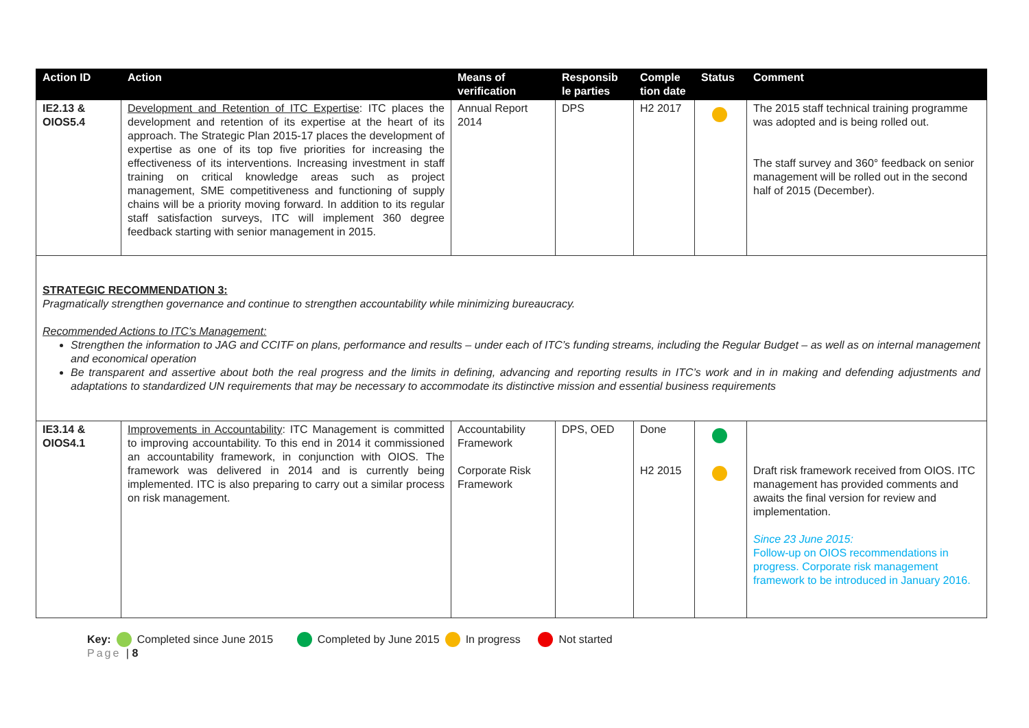| Action ID | Action | Means of verification | Responsib le parties | Comple tion date | Status | Comment |
| --- | --- | --- | --- | --- | --- | --- |
| IE2.13 & OIOS5.4 | Development and Retention of ITC Expertise : ITC places the development and retention of its expertise at the heart of its approach. The Strategic Plan 2015-17 places the development of expertise as one of its top five priorities for increasing the effectiveness of its interventions. Increasing investment in staff training on critical knowledge areas such as project management, SME competitiveness and functioning of supply chains will be a priority moving forward. In addition to its regular staff satisfaction surveys, ITC will implement 360 degree feedback starting with senior management in 2015. | Annual Report 2014 | DPS | H2 2017 | | The 2015 staff technical training programme was adopted and is being rolled out. The staff survey and 360° feedback on senior management will be rolled out in the second half of 2015 (December). |
STRATEGIC RECOMMENDATION 3:
Pragmatically strengthen governance and continue to strengthen accountability while minimizing bureaucracy.
Recommended Actions to ITC’s Management:
Strengthen the information to JAG and CCITF on plans, performance and results – under each of ITC’s funding streams, including the Regular Budget – as well as on internal management and economical operation
Be transparent and assertive about both the real progress and the limits in defining, advancing and reporting results in ITC’s work and in in making and defending adjustments and adaptations to standardized UN requirements that may be necessary to accommodate its distinctive mission and essential business requirements
| IE3.14 & OIOS4.1 | Improvements in Accountability : ITC Management is committed to improving accountability. To this end in 2014 it commissioned an accountability framework, in conjunction with OIOS. The framework was delivered in 2014 and is currently being implemented. ITC is also preparing to carry out a similar process on risk management. | Accountability Framework Corporate Risk Framework | DPS, OED | Done H2 2015 | | Draft risk framework received from OIOS. ITC management has provided comments and awaits the final version for review and implementation. Since 23 June 2015: Follow-up on OIOS recommendations in progress. Corporate risk management framework to be introduced in January 2016. |
Key: Completed since June 2015 Completed by June 2015 In progress Not started
Page | 8